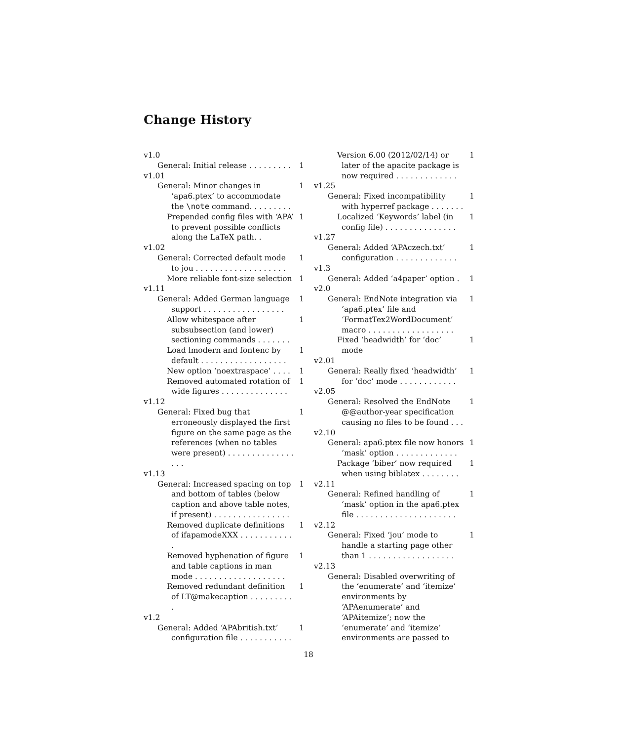Change History
v1.0
General: Initial release . . . . . . . . . 1
v1.01
General: Minor changes in ‘apa6.ptex’ to accommodate the \note command. . . . . . . . . 1
Prepended config files with ‘APA’ to prevent possible conflicts along the LaTeX path. . 1
v1.02
General: Corrected default mode to jou . . . . . . . . . . . . . . . . . . . 1
More reliable font-size selection 1
v1.11
General: Added German language support . . . . . . . . . . . . . . . . . 1
Allow whitespace after subsubsection (and lower) sectioning commands . . . . . . . 1
Load lmodern and fontenc by default . . . . . . . . . . . . . . . . . . 1
New option ‘noextraspace’ . . . . 1
Removed automated rotation of wide figures . . . . . . . . . . . . . . 1
v1.12
General: Fixed bug that erroneously displayed the first figure on the same page as the references (when no tables were present) . . . . . . . . . . . . . . . . . 1
v1.13
General: Increased spacing on top and bottom of tables (below caption and above table notes, if present) . . . . . . . . . . . . . . . . 1
Removed duplicate definitions of ifapamodeXXX . . . . . . . . . . . . 1
Removed hyphenation of figure and table captions in man mode . . . . . . . . . . . . . . . . . . . 1
Removed redundant definition of LT@makecaption . . . . . . . . . . 1
v1.2
General: Added ‘APAbritish.txt’ configuration file . . . . . . . . . . . 1
Version 6.00 (2012/02/14) or later of the apacite package is now required . . . . . . . . . . . . . 1
v1.25
General: Fixed incompatibility with hyperref package . . . . . . . 1
Localized ‘Keywords’ label (in config file) . . . . . . . . . . . . . . . 1
v1.27
General: Added ‘APAczech.txt’ configuration . . . . . . . . . . . . . 1
v1.3
General: Added ‘a4paper’ option . 1
v2.0
General: EndNote integration via ‘apa6.ptex’ file and ‘FormatTex2WordDocument’ macro . . . . . . . . . . . . . . . . . . 1
Fixed ‘headwidth’ for ‘doc’ mode 1
v2.01
General: Really fixed ‘headwidth’ for ‘doc’ mode . . . . . . . . . . . . 1
v2.05
General: Resolved the EndNote @@author-year specification causing no files to be found . . . 1
v2.10
General: apa6.ptex file now honors ‘mask’ option . . . . . . . . . . . . . 1
Package ‘biber’ now required when using biblatex . . . . . . . . 1
v2.11
General: Refined handling of ‘mask’ option in the apa6.ptex file . . . . . . . . . . . . . . . . . . . . . 1
v2.12
General: Fixed ‘jou’ mode to handle a starting page other than 1 . . . . . . . . . . . . . . . . . . 1
v2.13
General: Disabled overwriting of the ‘enumerate’ and ‘itemize’ environments by ‘APAenumerate’ and ‘APAitemize’; now the ‘enumerate’ and ‘itemize’ environments are passed to
18